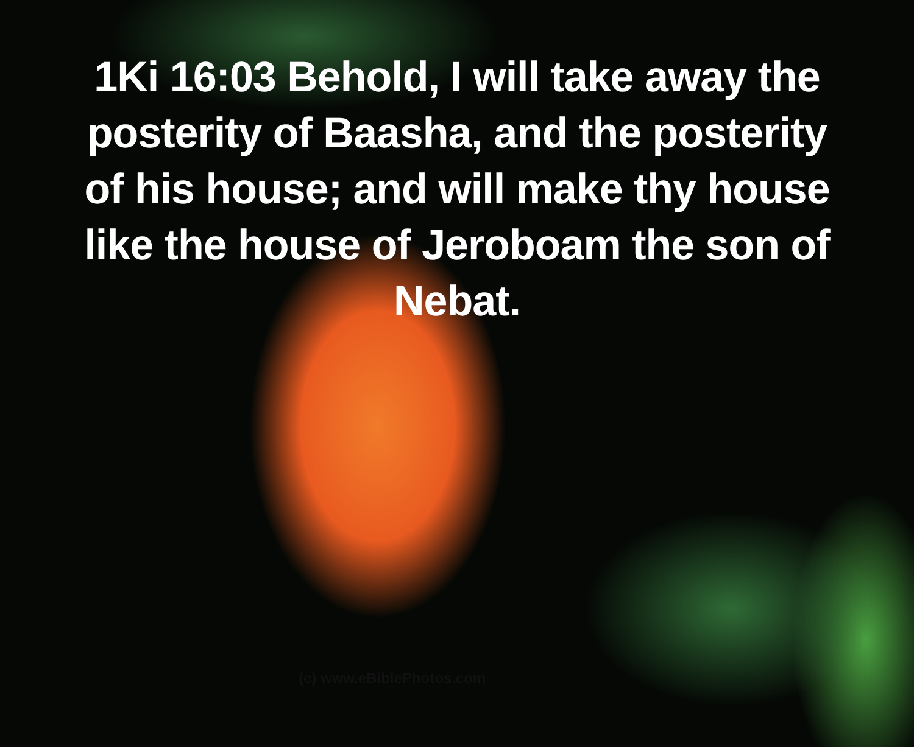1Ki 16:03 Behold, I will take away the posterity of Baasha, and the posterity of his house; and will make thy house like the house of Jeroboam the son of Nebat.
(c) www.eBiblePhotos.com